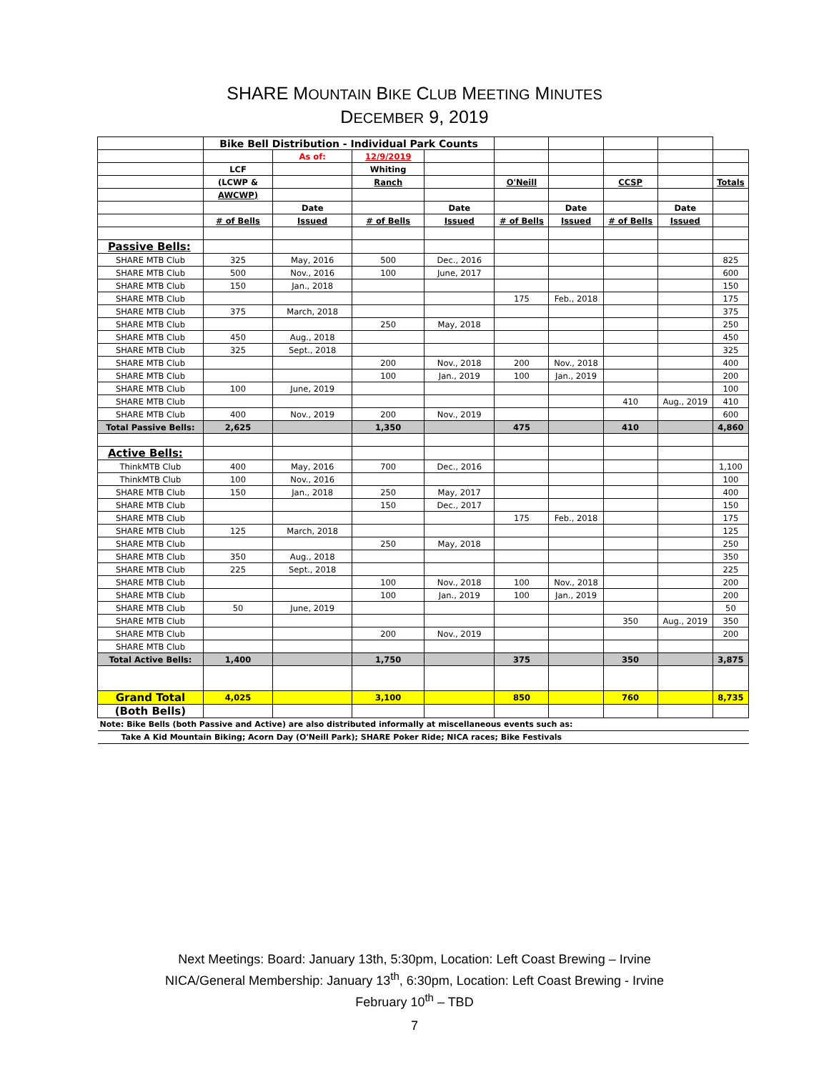SHARE MOUNTAIN BIKE CLUB MEETING MINUTES
DECEMBER 9, 2019
| | Bike Bell Distribution - Individual Park Counts | | | | | | | | |
| | | As of: | 12/9/2019 | | | | | | |
| | LCF | | Whiting | | | | | | |
| | (LCWP & | | Ranch | | O'Neill | | CCSP | | Totals |
| | AWCWP) | | | | | | | | |
| | | Date | | Date | | Date | | Date | |
| | # of Bells | Issued | # of Bells | Issued | # of Bells | Issued | # of Bells | Issued | |
| Passive Bells: | | | | | | | | | |
| SHARE MTB Club | 325 | May, 2016 | 500 | Dec., 2016 | | | | | 825 |
| SHARE MTB Club | 500 | Nov., 2016 | 100 | June, 2017 | | | | | 600 |
| SHARE MTB Club | 150 | Jan., 2018 | | | | | | | 150 |
| SHARE MTB Club | | | | | 175 | Feb., 2018 | | | 175 |
| SHARE MTB Club | 375 | March, 2018 | | | | | | | 375 |
| SHARE MTB Club | | | 250 | May, 2018 | | | | | 250 |
| SHARE MTB Club | 450 | Aug., 2018 | | | | | | | 450 |
| SHARE MTB Club | 325 | Sept., 2018 | | | | | | | 325 |
| SHARE MTB Club | | | 200 | Nov., 2018 | 200 | Nov., 2018 | | | 400 |
| SHARE MTB Club | | | 100 | Jan., 2019 | 100 | Jan., 2019 | | | 200 |
| SHARE MTB Club | 100 | June, 2019 | | | | | | | 100 |
| SHARE MTB Club | | | | | | | 410 | Aug., 2019 | 410 |
| SHARE MTB Club | 400 | Nov., 2019 | 200 | Nov., 2019 | | | | | 600 |
| Total Passive Bells: | 2,625 | | 1,350 | | 475 | | 410 | | 4,860 |
| Active Bells: | | | | | | | | | |
| ThinkMTB Club | 400 | May, 2016 | 700 | Dec., 2016 | | | | | 1,100 |
| ThinkMTB Club | 100 | Nov., 2016 | | | | | | | 100 |
| SHARE MTB Club | 150 | Jan., 2018 | 250 | May, 2017 | | | | | 400 |
| SHARE MTB Club | | | 150 | Dec., 2017 | | | | | 150 |
| SHARE MTB Club | | | | | 175 | Feb., 2018 | | | 175 |
| SHARE MTB Club | 125 | March, 2018 | | | | | | | 125 |
| SHARE MTB Club | | | 250 | May, 2018 | | | | | 250 |
| SHARE MTB Club | 350 | Aug., 2018 | | | | | | | 350 |
| SHARE MTB Club | 225 | Sept., 2018 | | | | | | | 225 |
| SHARE MTB Club | | | 100 | Nov., 2018 | 100 | Nov., 2018 | | | 200 |
| SHARE MTB Club | | | 100 | Jan., 2019 | 100 | Jan., 2019 | | | 200 |
| SHARE MTB Club | 50 | June, 2019 | | | | | | | 50 |
| SHARE MTB Club | | | | | | | 350 | Aug., 2019 | 350 |
| SHARE MTB Club | | | 200 | Nov., 2019 | | | | | 200 |
| SHARE MTB Club | | | | | | | | | |
| Total Active Bells: | 1,400 | | 1,750 | | 375 | | 350 | | 3,875 |
| Grand Total | 4,025 | | 3,100 | | 850 | | 760 | | 8,735 |
| (Both Bells) | | | | | | | | | |
| Note: Bike Bells (both Passive and Active) are also distributed informally at miscellaneous events such as: | | | | | | | | | |
| Take A Kid Mountain Biking; Acorn Day (O'Neill Park); SHARE Poker Ride; NICA races; Bike Festivals | | | | | | | | | |
Next Meetings: Board: January 13th, 5:30pm, Location: Left Coast Brewing – Irvine
NICA/General Membership: January 13<sup>th</sup>, 6:30pm, Location: Left Coast Brewing - Irvine
February 10<sup>th</sup> – TBD
7